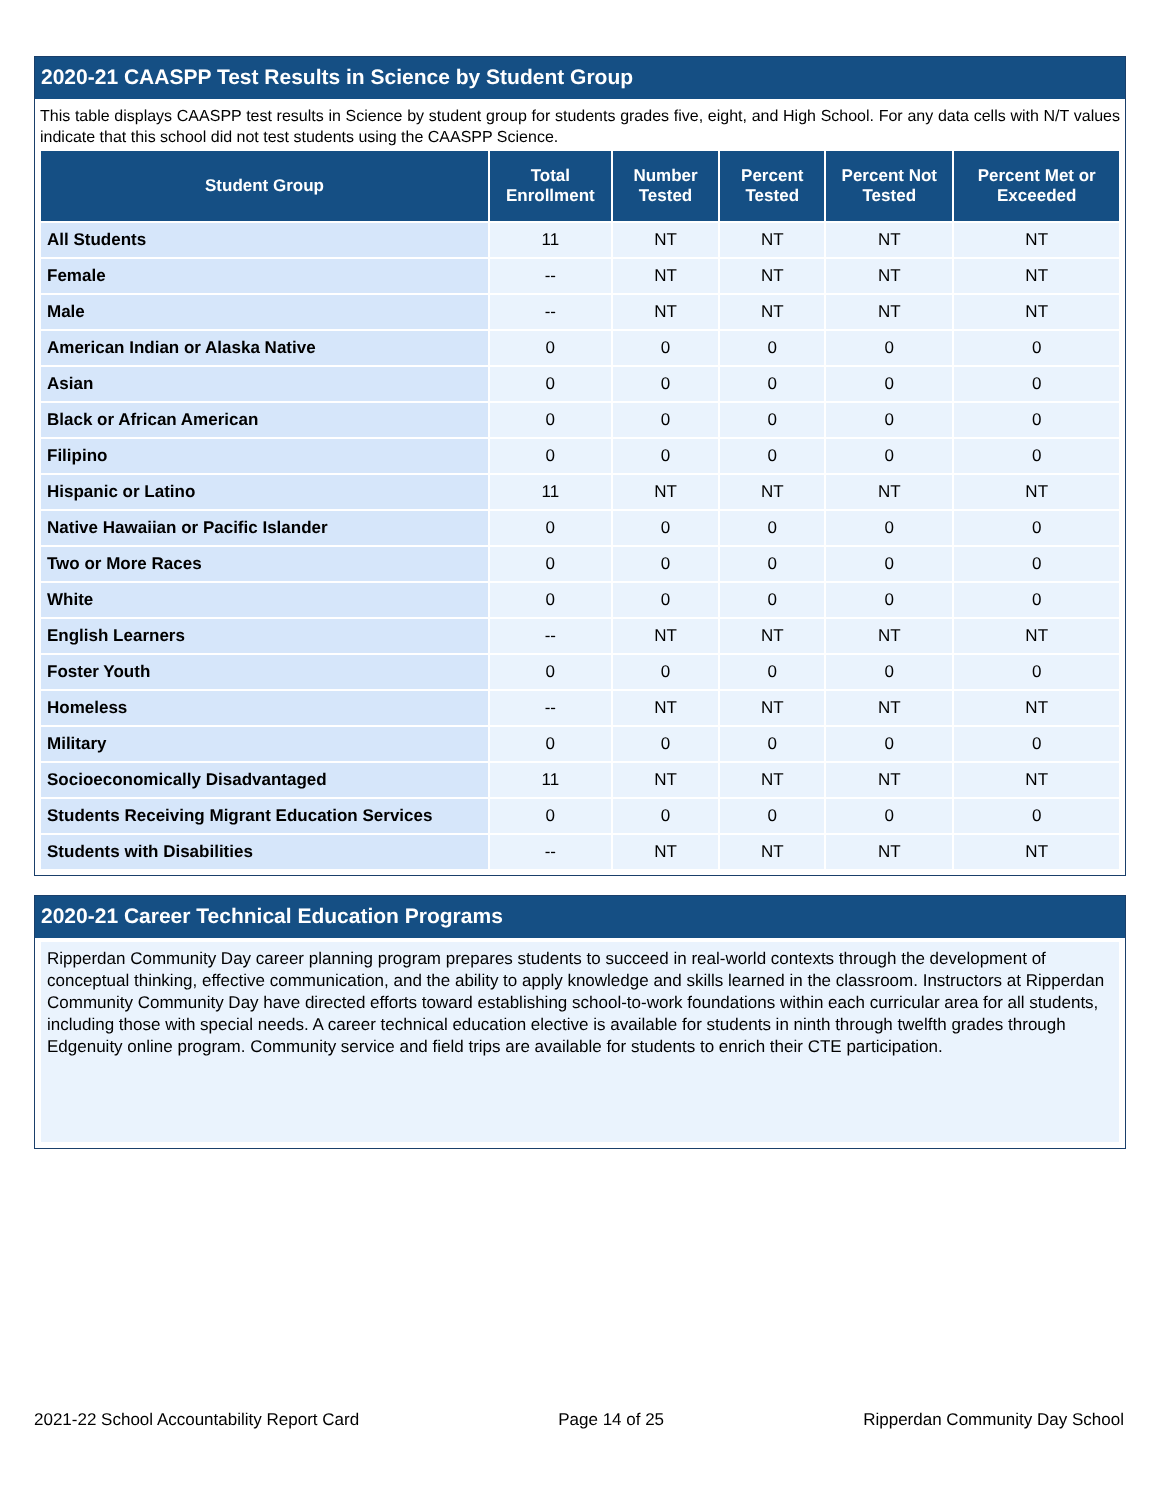2020-21 CAASPP Test Results in Science by Student Group
This table displays CAASPP test results in Science by student group for students grades five, eight, and High School. For any data cells with N/T values indicate that this school did not test students using the CAASPP Science.
| Student Group | Total Enrollment | Number Tested | Percent Tested | Percent Not Tested | Percent Met or Exceeded |
| --- | --- | --- | --- | --- | --- |
| All Students | 11 | NT | NT | NT | NT |
| Female | -- | NT | NT | NT | NT |
| Male | -- | NT | NT | NT | NT |
| American Indian or Alaska Native | 0 | 0 | 0 | 0 | 0 |
| Asian | 0 | 0 | 0 | 0 | 0 |
| Black or African American | 0 | 0 | 0 | 0 | 0 |
| Filipino | 0 | 0 | 0 | 0 | 0 |
| Hispanic or Latino | 11 | NT | NT | NT | NT |
| Native Hawaiian or Pacific Islander | 0 | 0 | 0 | 0 | 0 |
| Two or More Races | 0 | 0 | 0 | 0 | 0 |
| White | 0 | 0 | 0 | 0 | 0 |
| English Learners | -- | NT | NT | NT | NT |
| Foster Youth | 0 | 0 | 0 | 0 | 0 |
| Homeless | -- | NT | NT | NT | NT |
| Military | 0 | 0 | 0 | 0 | 0 |
| Socioeconomically Disadvantaged | 11 | NT | NT | NT | NT |
| Students Receiving Migrant Education Services | 0 | 0 | 0 | 0 | 0 |
| Students with Disabilities | -- | NT | NT | NT | NT |
2020-21 Career Technical Education Programs
Ripperdan Community Day career planning program prepares students to succeed in real-world contexts through the development of conceptual thinking, effective communication, and the ability to apply knowledge and skills learned in the classroom. Instructors at Ripperdan Community Community Day have directed efforts toward establishing school-to-work foundations within each curricular area for all students, including those with special needs. A career technical education elective is available for students in ninth through twelfth grades through Edgenuity online program. Community service and field trips are available for students to enrich their CTE participation.
2021-22 School Accountability Report Card Page 14 of 25 Ripperdan Community Day School